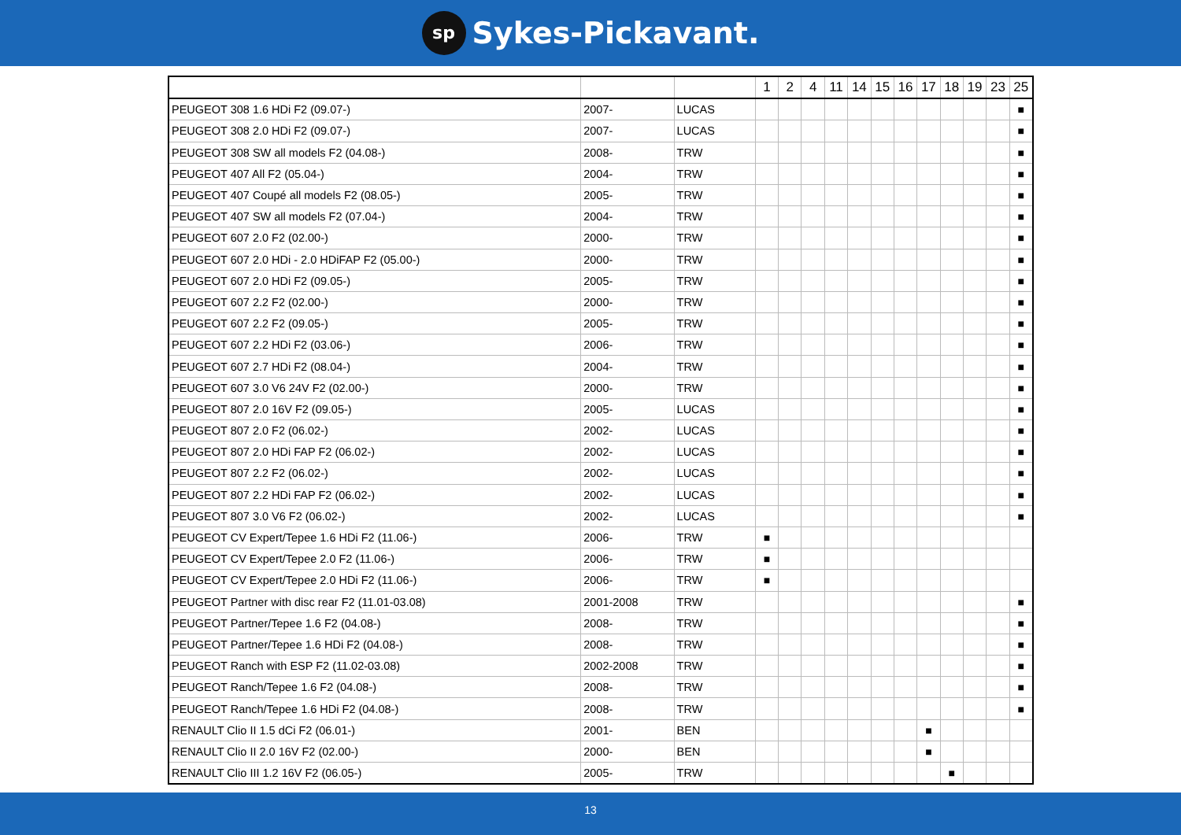sp Sykes-Pickavant.
| | | | 1 | 2 | 4 | 11 | 14 | 15 | 16 | 17 | 18 | 19 | 23 | 25 |
| PEUGEOT 308 1.6 HDi F2 (09.07-) | 2007- | LUCAS | | | | | | | | | | | | ■ |
| PEUGEOT 308 2.0 HDi F2 (09.07-) | 2007- | LUCAS | | | | | | | | | | | | ■ |
| PEUGEOT 308 SW all models F2 (04.08-) | 2008- | TRW | | | | | | | | | | | | ■ |
| PEUGEOT 407 All F2 (05.04-) | 2004- | TRW | | | | | | | | | | | | ■ |
| PEUGEOT 407 Coupé all models F2 (08.05-) | 2005- | TRW | | | | | | | | | | | | ■ |
| PEUGEOT 407 SW all models F2 (07.04-) | 2004- | TRW | | | | | | | | | | | | ■ |
| PEUGEOT 607 2.0 F2 (02.00-) | 2000- | TRW | | | | | | | | | | | | ■ |
| PEUGEOT 607 2.0 HDi - 2.0 HDiFAP F2 (05.00-) | 2000- | TRW | | | | | | | | | | | | ■ |
| PEUGEOT 607 2.0 HDi F2 (09.05-) | 2005- | TRW | | | | | | | | | | | | ■ |
| PEUGEOT 607 2.2 F2 (02.00-) | 2000- | TRW | | | | | | | | | | | | ■ |
| PEUGEOT 607 2.2 F2 (09.05-) | 2005- | TRW | | | | | | | | | | | | ■ |
| PEUGEOT 607 2.2 HDi F2 (03.06-) | 2006- | TRW | | | | | | | | | | | | ■ |
| PEUGEOT 607 2.7 HDi F2 (08.04-) | 2004- | TRW | | | | | | | | | | | | ■ |
| PEUGEOT 607 3.0 V6 24V F2 (02.00-) | 2000- | TRW | | | | | | | | | | | | ■ |
| PEUGEOT 807 2.0 16V F2 (09.05-) | 2005- | LUCAS | | | | | | | | | | | | ■ |
| PEUGEOT 807 2.0 F2 (06.02-) | 2002- | LUCAS | | | | | | | | | | | | ■ |
| PEUGEOT 807 2.0 HDi FAP F2 (06.02-) | 2002- | LUCAS | | | | | | | | | | | | ■ |
| PEUGEOT 807 2.2 F2 (06.02-) | 2002- | LUCAS | | | | | | | | | | | | ■ |
| PEUGEOT 807 2.2 HDi FAP F2 (06.02-) | 2002- | LUCAS | | | | | | | | | | | | ■ |
| PEUGEOT 807 3.0 V6 F2 (06.02-) | 2002- | LUCAS | | | | | | | | | | | | ■ |
| PEUGEOT CV Expert/Tepee 1.6 HDi F2 (11.06-) | 2006- | TRW | ■ | | | | | | | | | | | |
| PEUGEOT CV Expert/Tepee 2.0 F2 (11.06-) | 2006- | TRW | ■ | | | | | | | | | | | |
| PEUGEOT CV Expert/Tepee 2.0 HDi F2 (11.06-) | 2006- | TRW | ■ | | | | | | | | | | | |
| PEUGEOT Partner with disc rear F2 (11.01-03.08) | 2001-2008 | TRW | | | | | | | | | | | | ■ |
| PEUGEOT Partner/Tepee 1.6 F2 (04.08-) | 2008- | TRW | | | | | | | | | | | | ■ |
| PEUGEOT Partner/Tepee 1.6 HDi F2 (04.08-) | 2008- | TRW | | | | | | | | | | | | ■ |
| PEUGEOT Ranch with ESP F2 (11.02-03.08) | 2002-2008 | TRW | | | | | | | | | | | | ■ |
| PEUGEOT Ranch/Tepee 1.6 F2 (04.08-) | 2008- | TRW | | | | | | | | | | | | ■ |
| PEUGEOT Ranch/Tepee 1.6 HDi F2 (04.08-) | 2008- | TRW | | | | | | | | | | | | ■ |
| RENAULT Clio II 1.5 dCi F2 (06.01-) | 2001- | BEN | | | | | | | | ■ | | | | |
| RENAULT Clio II 2.0 16V F2 (02.00-) | 2000- | BEN | | | | | | | | ■ | | | | |
| RENAULT Clio III 1.2 16V F2 (06.05-) | 2005- | TRW | | | | | | | | | ■ | | | |
13